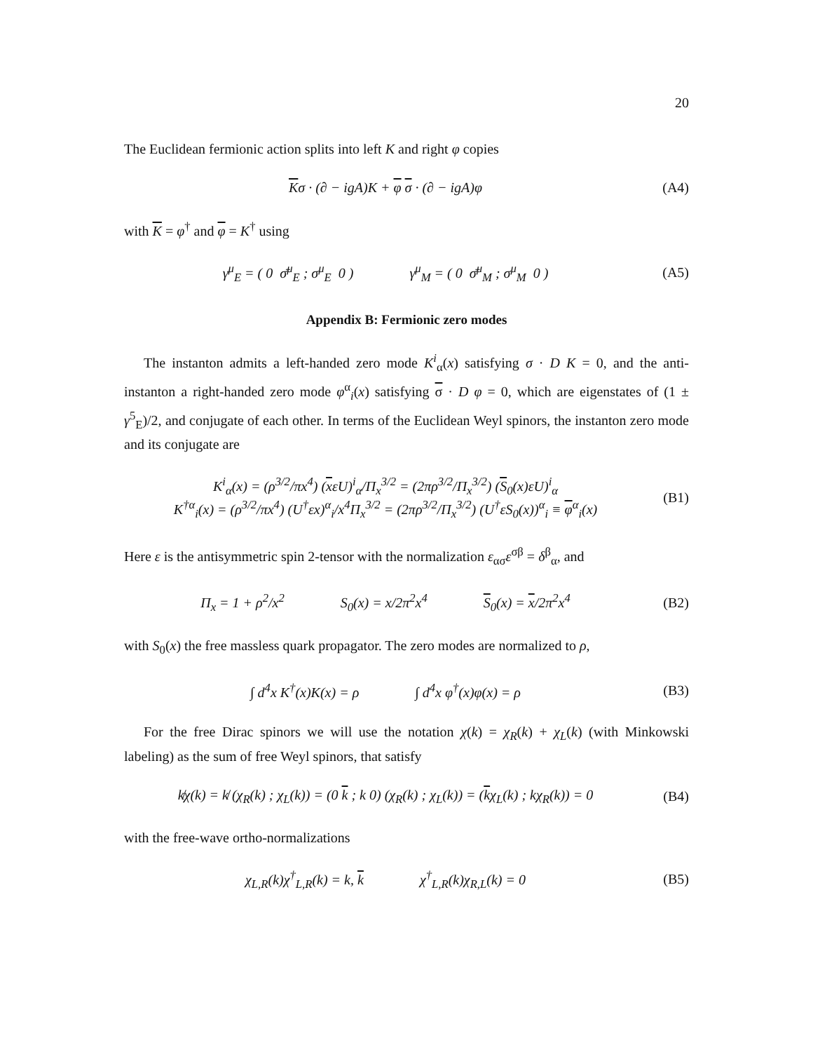20
The Euclidean fermionic action splits into left K and right φ copies
Kσ · (∂ − igA)K + φ σ · (∂ − igA)φ
(A4)
with K = φ<sup>†</sup> and φ = K<sup>†</sup> using
γ<sup>μ</sup><sub>E</sub> = ( 0 σ̄<sup>μ</sup><sub>E</sub> ; σ<sup>μ</sup><sub>E</sub> 0 ) γ<sup>μ</sup><sub>M</sub> = ( 0 σ̄<sup>μ</sup><sub>M</sub> ; σ<sup>μ</sup><sub>M</sub> 0 )
(A5)
Appendix B: Fermionic zero modes
The instanton admits a left-handed zero mode K<sup>i</sup><sub>α</sub>(x) satisfying σ · D K = 0, and the anti-instanton a right-handed zero mode φ<sup>α</sup><sub>i</sub>(x) satisfying σ · D φ = 0, which are eigenstates of (1 ± γ<sup>5</sup><sub>E</sub>)/2, and conjugate of each other. In terms of the Euclidean Weyl spinors, the instanton zero mode and its conjugate are
K<sup>i</sup><sub>α</sub>(x) = (ρ<sup>3/2</sup>/πx<sup>4</sup>) (xεU)<sup>i</sup><sub>α</sub>/Π<sub>x</sub><sup>3/2</sup> = (2πρ<sup>3/2</sup>/Π<sub>x</sub><sup>3/2</sup>) (S<sub>0</sub>(x)εU)<sup>i</sup><sub>α</sub>
K<sup>†α</sup><sub>i</sub>(x) = (ρ<sup>3/2</sup>/πx<sup>4</sup>) (U<sup>†</sup>εx)<sup>α</sup><sub>i</sub>/x<sup>4</sup>Π<sub>x</sub><sup>3/2</sup> = (2πρ<sup>3/2</sup>/Π<sub>x</sub><sup>3/2</sup>) (U<sup>†</sup>εS<sub>0</sub>(x))<sup>α</sup><sub>i</sub> ≡ φ<sup>α</sup><sub>i</sub>(x)
(B1)
Here ε is the antisymmetric spin 2-tensor with the normalization ε<sub>ασ</sub>ε<sup>σβ</sup> = δ<sup>β</sup><sub>α</sub>, and
Π<sub>x</sub> = 1 + ρ<sup>2</sup>/x<sup>2</sup> S<sub>0</sub>(x) = x/2π<sup>2</sup>x<sup>4</sup> S<sub>0</sub>(x) = x/2π<sup>2</sup>x<sup>4</sup>
(B2)
with S<sub>0</sub>(x) the free massless quark propagator. The zero modes are normalized to ρ,
∫ d<sup>4</sup>x K<sup>†</sup>(x)K(x) = ρ ∫ d<sup>4</sup>x φ<sup>†</sup>(x)φ(x) = ρ
(B3)
For the free Dirac spinors we will use the notation χ(k) = χ<sub>R</sub>(k) + χ<sub>L</sub>(k) (with Minkowski labeling) as the sum of free Weyl spinors, that satisfy
k̸χ(k) = k̸ (χ<sub>R</sub>(k) ; χ<sub>L</sub>(k)) = (0 k ; k 0) (χ<sub>R</sub>(k) ; χ<sub>L</sub>(k)) = (kχ<sub>L</sub>(k) ; kχ<sub>R</sub>(k)) = 0
(B4)
with the free-wave ortho-normalizations
χ<sub>L,R</sub>(k)χ<sup>†</sup><sub>L,R</sub>(k) = k, k χ<sup>†</sup><sub>L,R</sub>(k)χ<sub>R,L</sub>(k) = 0
(B5)